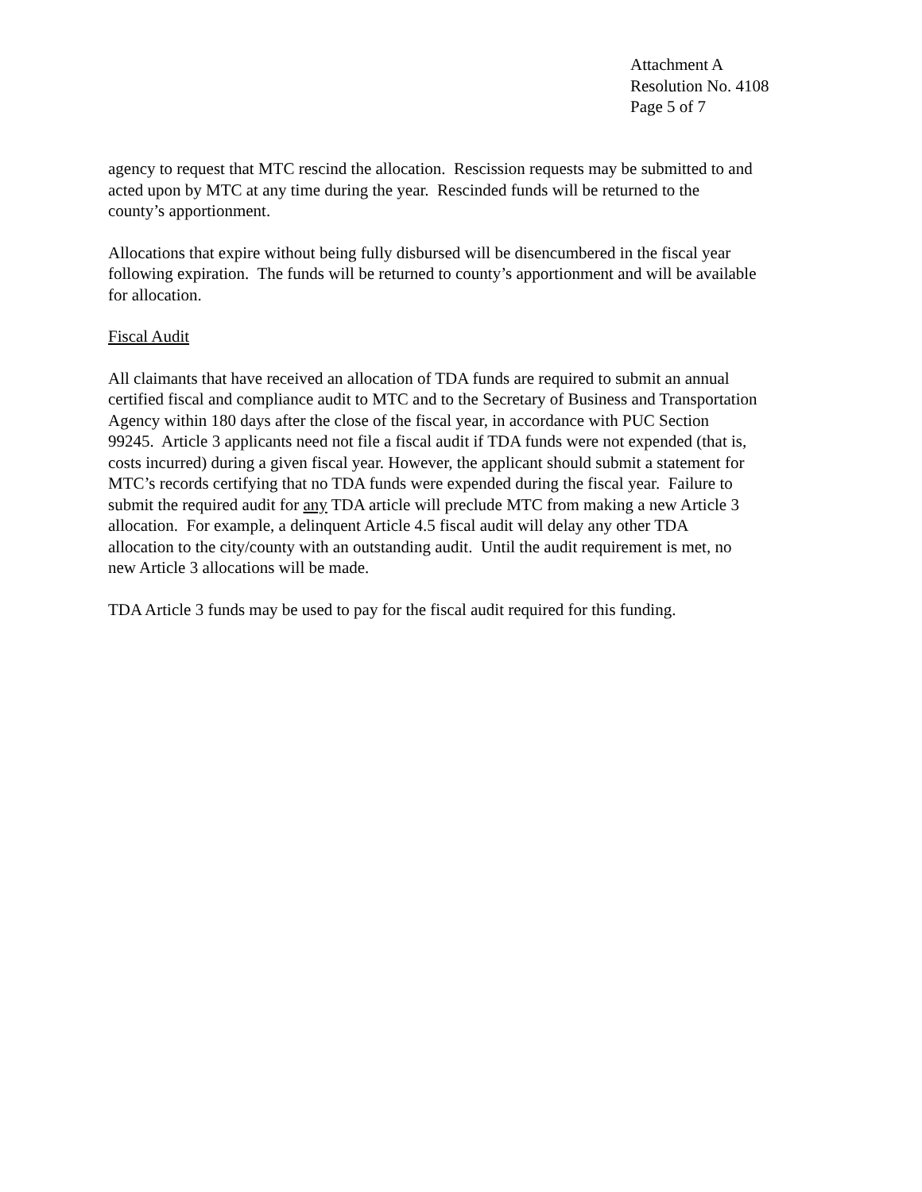Attachment A
Resolution No. 4108
Page 5 of 7
agency to request that MTC rescind the allocation. Rescission requests may be submitted to and
acted upon by MTC at any time during the year. Rescinded funds will be returned to the
county’s apportionment.
Allocations that expire without being fully disbursed will be disencumbered in the fiscal year
following expiration. The funds will be returned to county’s apportionment and will be available
for allocation.
Fiscal Audit
All claimants that have received an allocation of TDA funds are required to submit an annual
certified fiscal and compliance audit to MTC and to the Secretary of Business and Transportation
Agency within 180 days after the close of the fiscal year, in accordance with PUC Section
99245. Article 3 applicants need not file a fiscal audit if TDA funds were not expended (that is,
costs incurred) during a given fiscal year. However, the applicant should submit a statement for
MTC’s records certifying that no TDA funds were expended during the fiscal year. Failure to
submit the required audit for any TDA article will preclude MTC from making a new Article 3
allocation. For example, a delinquent Article 4.5 fiscal audit will delay any other TDA
allocation to the city/county with an outstanding audit. Until the audit requirement is met, no
new Article 3 allocations will be made.
TDA Article 3 funds may be used to pay for the fiscal audit required for this funding.